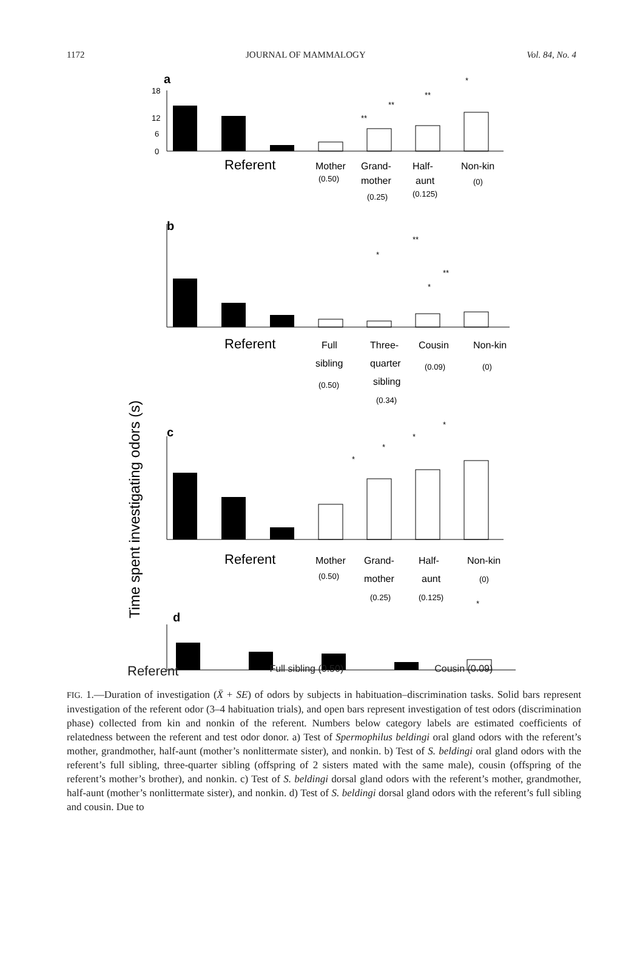1172 JOURNAL OF MAMMALOGY Vol. 84, No. 4
a
18
12
6
0
*
**
**
**
Referent
Mother
Grand-
Half-
Non-kin
(0.50)
mother
aunt
(0)
(0.25)
(0.125)
b
**
*
**
*
Referent
Full
Three-
Cousin
Non-kin
sibling
quarter
(0.09)
(0)
(0.50)
sibling
(0.34)
Time spent investigating odors (s)
c
*
*
*
*
Referent
Mother
Grand-
Half-
Non-kin
(0.50)
mother
aunt
(0)
(0.25)
(0.125)
d
*
Referent Full sibling (0.50) Cousin (0.09)
FIG. 1.—Duration of investigation (X̄ + SE) of odors by subjects in habituation–discrimination tasks. Solid bars represent investigation of the referent odor (3–4 habituation trials), and open bars represent investigation of test odors (discrimination phase) collected from kin and nonkin of the referent. Numbers below category labels are estimated coefficients of relatedness between the referent and test odor donor. a) Test of Spermophilus beldingi oral gland odors with the referent’s mother, grandmother, half-aunt (mother’s nonlittermate sister), and nonkin. b) Test of S. beldingi oral gland odors with the referent’s full sibling, three-quarter sibling (offspring of 2 sisters mated with the same male), cousin (offspring of the referent’s mother’s brother), and nonkin. c) Test of S. beldingi dorsal gland odors with the referent’s mother, grandmother, half-aunt (mother’s nonlittermate sister), and nonkin. d) Test of S. beldingi dorsal gland odors with the referent’s full sibling and cousin. Due to